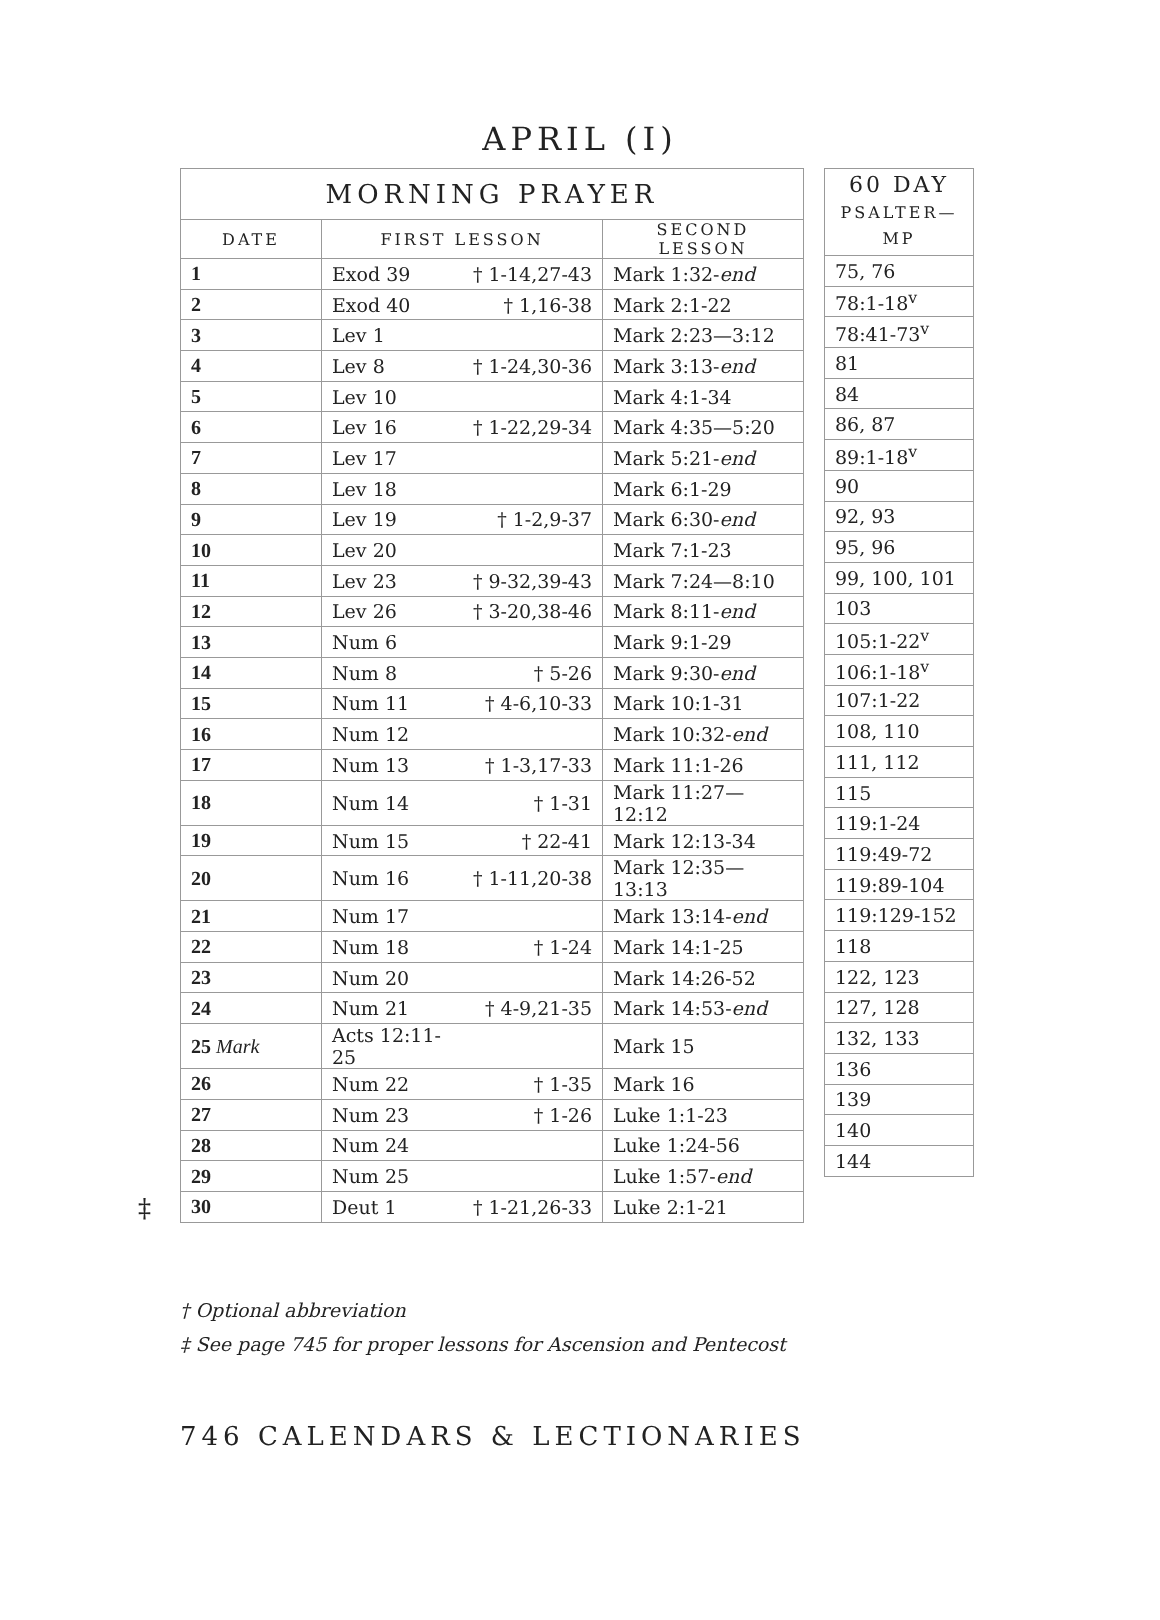APRIL (I)
| MORNING PRAYER | | | |
| --- | --- | --- | --- |
| DATE | FIRST LESSON | | SECOND LESSON |
| 1 | Exod 39 | † 1-14,27-43 | Mark 1:32- end |
| 2 | Exod 40 | † 1,16-38 | Mark 2:1-22 |
| 3 | Lev 1 | | Mark 2:23—3:12 |
| 4 | Lev 8 | † 1-24,30-36 | Mark 3:13- end |
| 5 | Lev 10 | | Mark 4:1-34 |
| 6 | Lev 16 | † 1-22,29-34 | Mark 4:35—5:20 |
| 7 | Lev 17 | | Mark 5:21- end |
| 8 | Lev 18 | | Mark 6:1-29 |
| 9 | Lev 19 | † 1-2,9-37 | Mark 6:30- end |
| 10 | Lev 20 | | Mark 7:1-23 |
| 11 | Lev 23 | † 9-32,39-43 | Mark 7:24—8:10 |
| 12 | Lev 26 | † 3-20,38-46 | Mark 8:11- end |
| 13 | Num 6 | | Mark 9:1-29 |
| 14 | Num 8 | † 5-26 | Mark 9:30- end |
| 15 | Num 11 | † 4-6,10-33 | Mark 10:1-31 |
| 16 | Num 12 | | Mark 10:32- end |
| 17 | Num 13 | † 1-3,17-33 | Mark 11:1-26 |
| 18 | Num 14 | † 1-31 | Mark 11:27—12:12 |
| 19 | Num 15 | † 22-41 | Mark 12:13-34 |
| 20 | Num 16 | † 1-11,20-38 | Mark 12:35—13:13 |
| 21 | Num 17 | | Mark 13:14- end |
| 22 | Num 18 | † 1-24 | Mark 14:1-25 |
| 23 | Num 20 | | Mark 14:26-52 |
| 24 | Num 21 | † 4-9,21-35 | Mark 14:53- end |
| 25 Mark | Acts 12:11-25 | | Mark 15 |
| 26 | Num 22 | † 1-35 | Mark 16 |
| 27 | Num 23 | † 1-26 | Luke 1:1-23 |
| 28 | Num 24 | | Luke 1:24-56 |
| 29 | Num 25 | | Luke 1:57- end |
| 30 | Deut 1 | † 1-21,26-33 | Luke 2:1-21 |
‡
| 60 DAY PSALTER—MP |
| --- |
| 75, 76 |
| 78:1-18<sup>v</sup> |
| 78:41-73<sup>v</sup> |
| 81 |
| 84 |
| 86, 87 |
| 89:1-18<sup>v</sup> |
| 90 |
| 92, 93 |
| 95, 96 |
| 99, 100, 101 |
| 103 |
| 105:1-22<sup>v</sup> |
| 106:1-18<sup>v</sup> |
| 107:1-22 |
| 108, 110 |
| 111, 112 |
| 115 |
| 119:1-24 |
| 119:49-72 |
| 119:89-104 |
| 119:129-152 |
| 118 |
| 122, 123 |
| 127, 128 |
| 132, 133 |
| 136 |
| 139 |
| 140 |
| 144 |
† Optional abbreviation
‡ See page 745 for proper lessons for Ascension and Pentecost
746 CALENDARS & LECTIONARIES